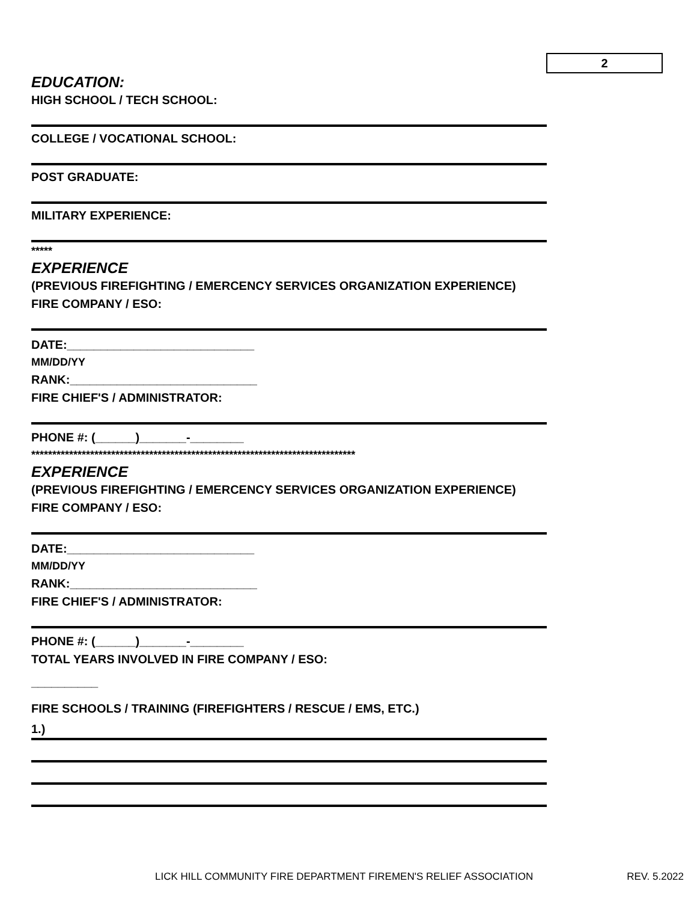2
EDUCATION:
HIGH SCHOOL / TECH SCHOOL:
COLLEGE / VOCATIONAL SCHOOL:
POST GRADUATE:
MILITARY EXPERIENCE:
*****
EXPERIENCE
(PREVIOUS FIREFIGHTING / EMERCENCY SERVICES ORGANIZATION EXPERIENCE)
FIRE COMPANY / ESO:
DATE:____________________________
MM/DD/YY
RANK:____________________________
FIRE CHIEF'S / ADMINISTRATOR:
PHONE #: (______)_______-________
*****************************************************************************
EXPERIENCE
(PREVIOUS FIREFIGHTING / EMERCENCY SERVICES ORGANIZATION EXPERIENCE)
FIRE COMPANY / ESO:
DATE:____________________________
MM/DD/YY
RANK:____________________________
FIRE CHIEF'S / ADMINISTRATOR:
PHONE #: (______)_______-________
TOTAL YEARS INVOLVED IN FIRE COMPANY / ESO:
__________
FIRE SCHOOLS / TRAINING (FIREFIGHTERS / RESCUE / EMS, ETC.)
1.)
LICK HILL COMMUNITY FIRE DEPARTMENT FIREMEN'S RELIEF ASSOCIATION REV. 5.2022